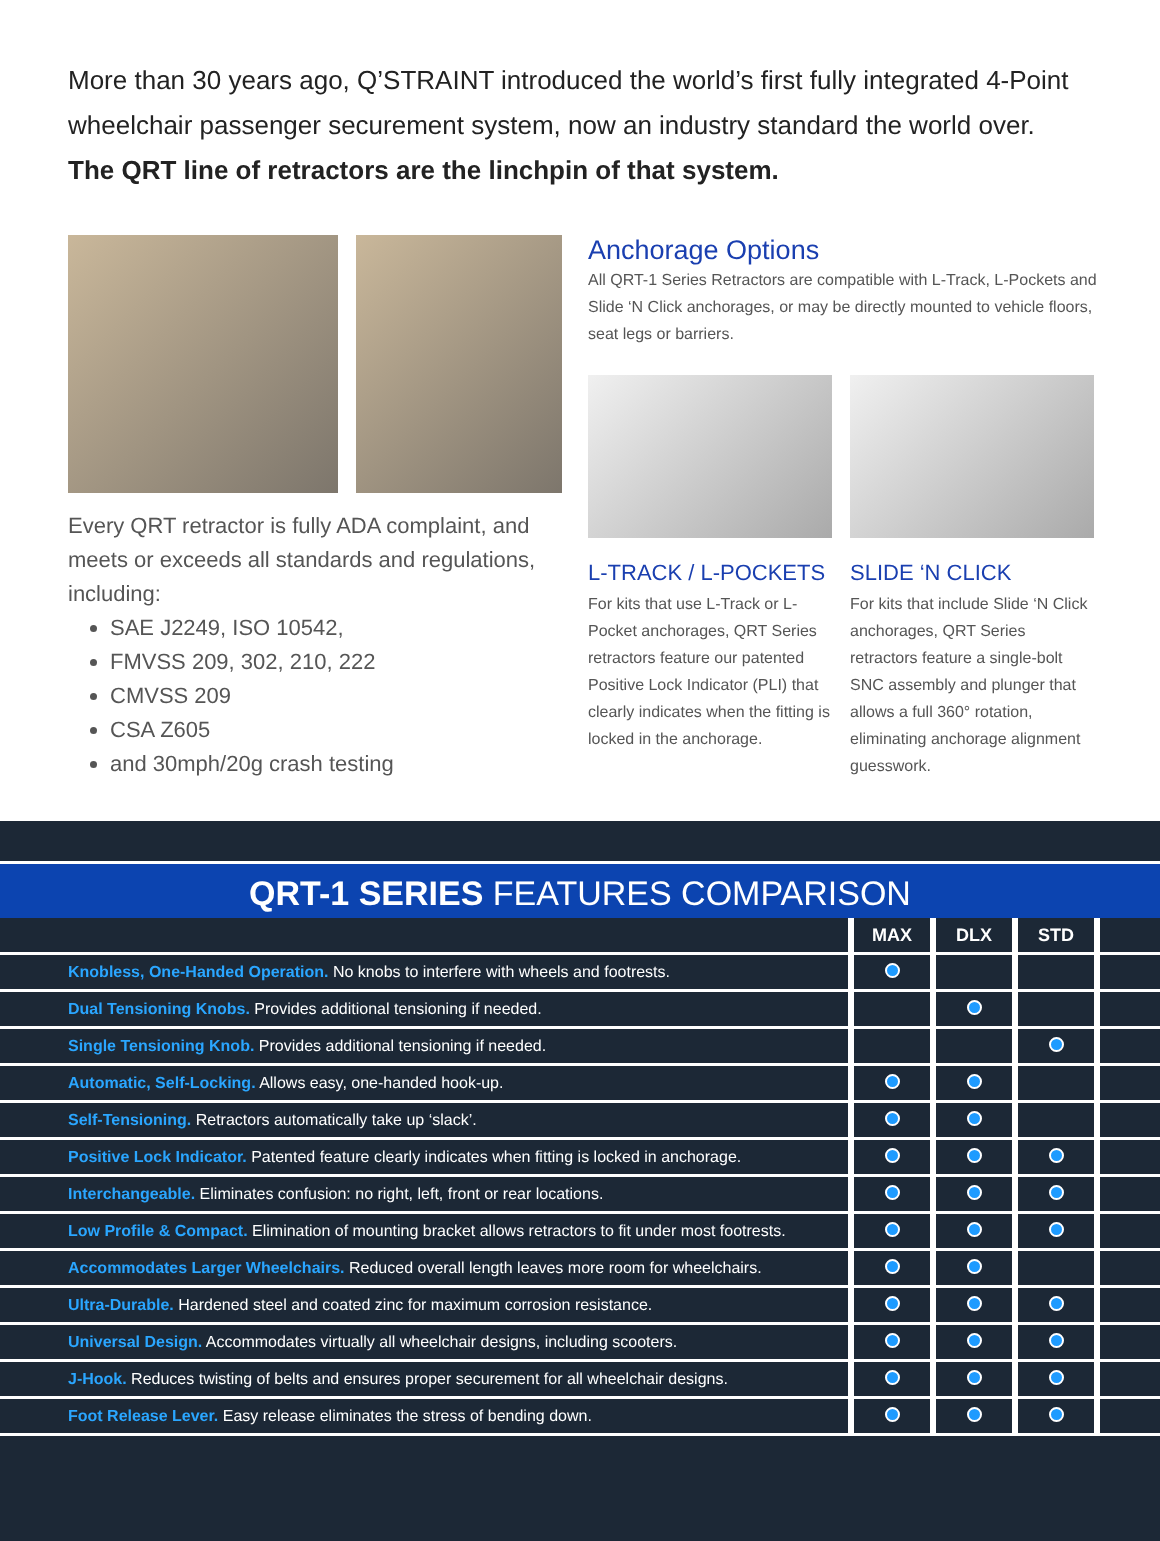More than 30 years ago, Q’STRAINT introduced the world’s first fully integrated 4-Point wheelchair passenger securement system, now an industry standard the world over.
The QRT line of retractors are the linchpin of that system.
Every QRT retractor is fully ADA complaint, and meets or exceeds all standards and regulations, including:
SAE J2249, ISO 10542,
FMVSS 209, 302, 210, 222
CMVSS 209
CSA Z605
and 30mph/20g crash testing
Anchorage Options
All QRT-1 Series Retractors are compatible with L-Track, L-Pockets and Slide ‘N Click anchorages, or may be directly mounted to vehicle floors, seat legs or barriers.
L-TRACK / L-POCKETS
For kits that use L-Track or L-Pocket anchorages, QRT Series retractors feature our patented Positive Lock Indicator (PLI) that clearly indicates when the fitting is locked in the anchorage.
SLIDE ‘N CLICK
For kits that include Slide ‘N Click anchorages, QRT Series retractors feature a single-bolt SNC assembly and plunger that allows a full 360° rotation, eliminating anchorage alignment guesswork.
QRT-1 SERIES FEATURES COMPARISON
| | MAX | DLX | STD | |
| --- | --- | --- | --- | --- |
| Knobless, One-Handed Operation. No knobs to interfere with wheels and footrests. | | | | |
| Dual Tensioning Knobs. Provides additional tensioning if needed. | | | | |
| Single Tensioning Knob. Provides additional tensioning if needed. | | | | |
| Automatic, Self-Locking. Allows easy, one-handed hook-up. | | | | |
| Self-Tensioning. Retractors automatically take up ‘slack’. | | | | |
| Positive Lock Indicator. Patented feature clearly indicates when fitting is locked in anchorage. | | | | |
| Interchangeable. Eliminates confusion: no right, left, front or rear locations. | | | | |
| Low Profile & Compact. Elimination of mounting bracket allows retractors to fit under most footrests. | | | | |
| Accommodates Larger Wheelchairs. Reduced overall length leaves more room for wheelchairs. | | | | |
| Ultra-Durable. Hardened steel and coated zinc for maximum corrosion resistance. | | | | |
| Universal Design. Accommodates virtually all wheelchair designs, including scooters. | | | | |
| J-Hook. Reduces twisting of belts and ensures proper securement for all wheelchair designs. | | | | |
| Foot Release Lever. Easy release eliminates the stress of bending down. | | | | |